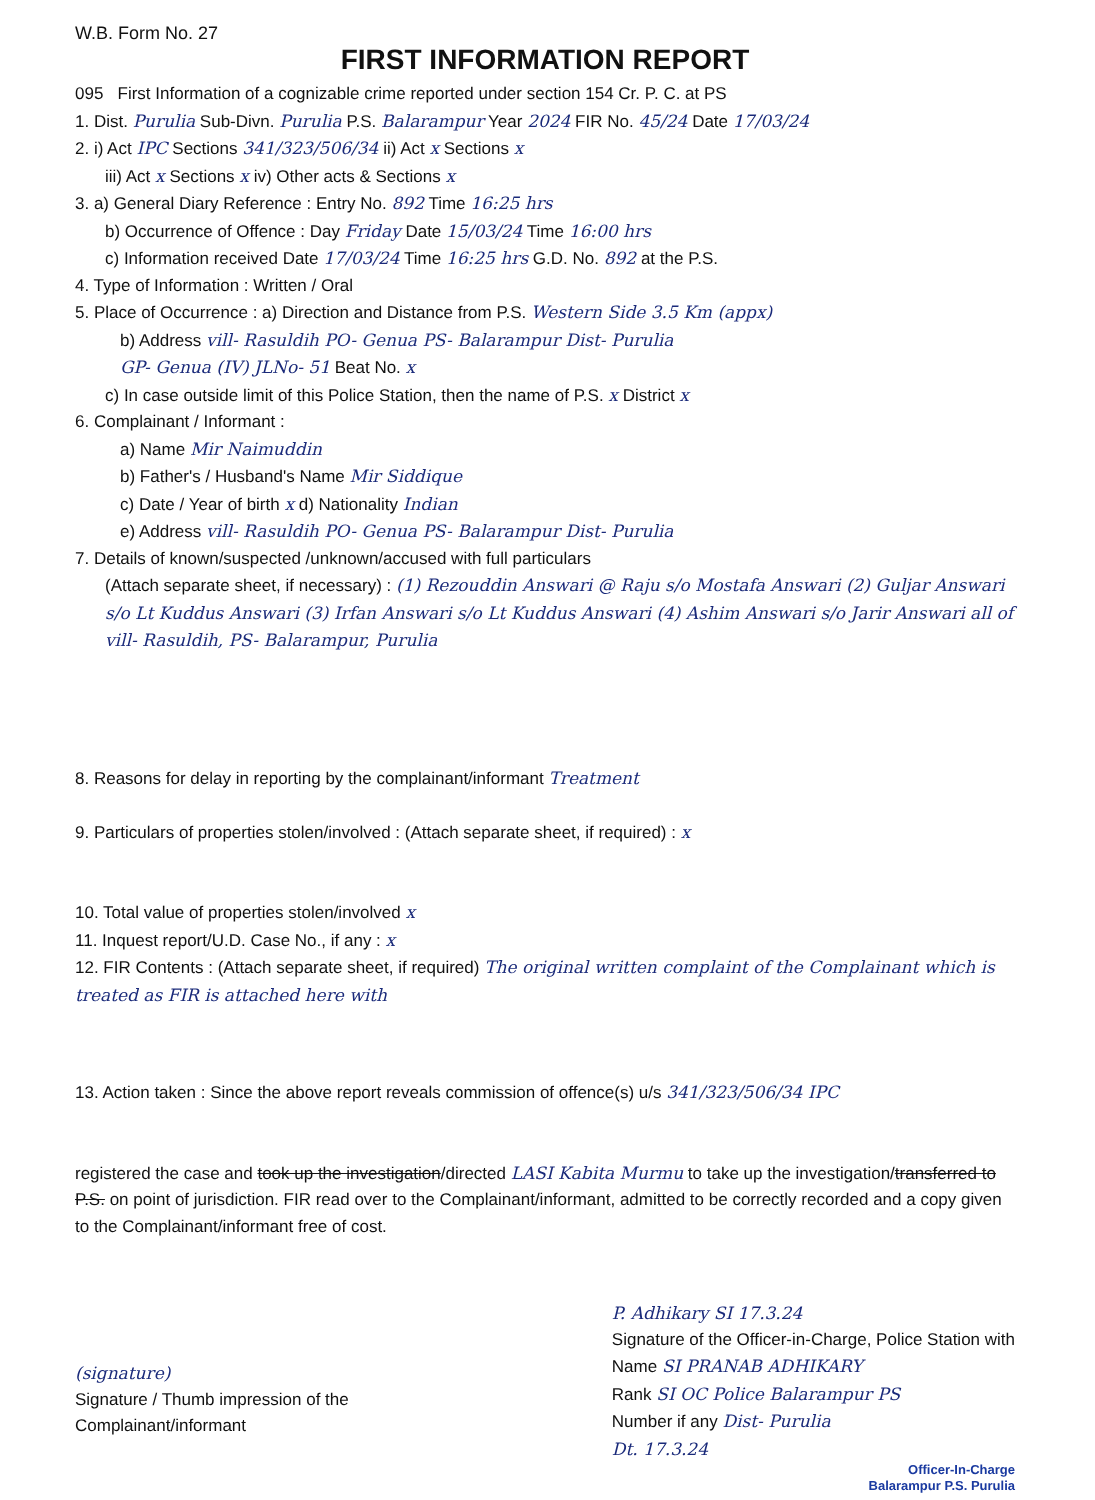W.B. Form No. 27
FIRST INFORMATION REPORT
095 First Information of a cognizable crime reported under section 154 Cr. P. C. at PS
1. Dist. Purulia Sub-Divn. Purulia P.S. Balarampur Year 2024 FIR No. 45/24 Date 17/03/24
2. i) Act IPC Sections 341/323/506/34 ii) Act x Sections x
iii) Act x Sections x iv) Other acts & Sections x
3. a) General Diary Reference : Entry No. 892 Time 16:25 hrs
b) Occurrence of Offence : Day Friday Date 15/03/24 Time 16:00 hrs
c) Information received Date 17/03/24 Time 16:25 hrs G.D. No. 892 at the P.S.
4. Type of Information : Written / Oral
5. Place of Occurrence : a) Direction and Distance from P.S. Western Side 3.5 Km (appx)
b) Address vill- Rasuldih PO- Genua PS- Balarampur Dist- Purulia
GP- Genua (IV) JLNo- 51 Beat No. x
c) In case outside limit of this Police Station, then the name of P.S. x District x
6. Complainant / Informant :
a) Name Mir Naimuddin
b) Father's / Husband's Name Mir Siddique
c) Date / Year of birth x d) Nationality Indian
e) Address vill- Rasuldih PO- Genua PS- Balarampur Dist- Purulia
7. Details of known/suspected /unknown/accused with full particulars
(Attach separate sheet, if necessary) : (1) Rezouddin Answari @ Raju s/o Mostafa Answari (2) Guljar Answari s/o Lt Kuddus Answari (3) Irfan Answari s/o Lt Kuddus Answari (4) Ashim Answari s/o Jarir Answari all of vill- Rasuldih, PS- Balarampur, Purulia
8. Reasons for delay in reporting by the complainant/informant Treatment
9. Particulars of properties stolen/involved : (Attach separate sheet, if required) : x
10. Total value of properties stolen/involved x
11. Inquest report/U.D. Case No., if any : x
12. FIR Contents : (Attach separate sheet, if required) The original written complaint of the Complainant which is treated as FIR is attached here with
13. Action taken : Since the above report reveals commission of offence(s) u/s 341/323/506/34 IPC
registered the case and took up the investigation/directed LASI Kabita Murmu to take up the investigation/transferred to P.S. on point of jurisdiction. FIR read over to the Complainant/informant, admitted to be correctly recorded and a copy given to the Complainant/informant free of cost.
(signature)
Signature / Thumb impression of the
Complainant/informant
P. Adhikary SI 17.3.24
Signature of the Officer-in-Charge, Police Station with
Name SI PRANAB ADHIKARY
Rank SI OC Police Balarampur PS
Number if any Dist- Purulia
Dt. 17.3.24
Officer-In-Charge
Balarampur P.S. Purulia